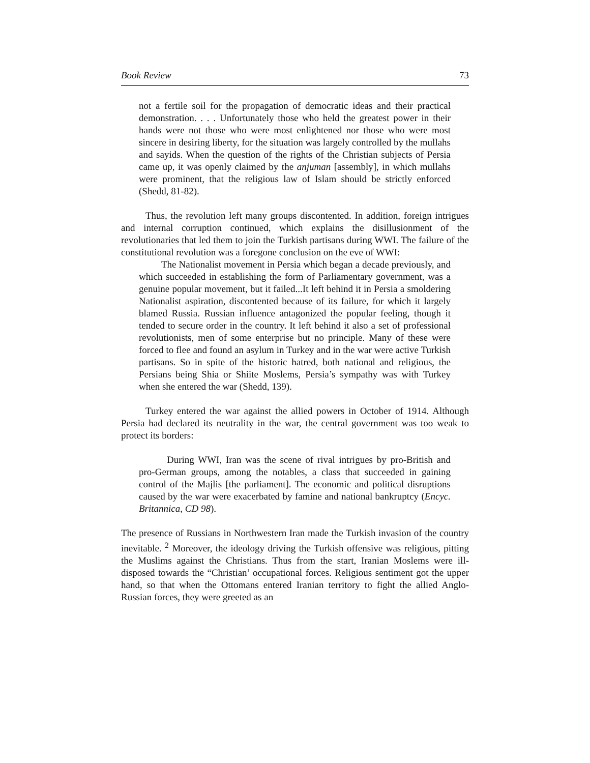Book Review 73
not a fertile soil for the propagation of democratic ideas and their practical demonstration. . . . Unfortunately those who held the greatest power in their hands were not those who were most enlightened nor those who were most sincere in desiring liberty, for the situation was largely controlled by the mullahs and sayids. When the question of the rights of the Christian subjects of Persia came up, it was openly claimed by the anjuman [assembly], in which mullahs were prominent, that the religious law of Islam should be strictly enforced (Shedd, 81-82).
Thus, the revolution left many groups discontented. In addition, foreign intrigues and internal corruption continued, which explains the disillusionment of the revolutionaries that led them to join the Turkish partisans during WWI. The failure of the constitutional revolution was a foregone conclusion on the eve of WWI:
The Nationalist movement in Persia which began a decade previously, and which succeeded in establishing the form of Parliamentary government, was a genuine popular movement, but it failed...It left behind it in Persia a smoldering Nationalist aspiration, discontented because of its failure, for which it largely blamed Russia. Russian influence antagonized the popular feeling, though it tended to secure order in the country. It left behind it also a set of professional revolutionists, men of some enterprise but no principle. Many of these were forced to flee and found an asylum in Turkey and in the war were active Turkish partisans. So in spite of the historic hatred, both national and religious, the Persians being Shia or Shiite Moslems, Persia’s sympathy was with Turkey when she entered the war (Shedd, 139).
Turkey entered the war against the allied powers in October of 1914. Although Persia had declared its neutrality in the war, the central government was too weak to protect its borders:
During WWI, Iran was the scene of rival intrigues by pro-British and pro-German groups, among the notables, a class that succeeded in gaining control of the Majlis [the parliament]. The economic and political disruptions caused by the war were exacerbated by famine and national bankruptcy (Encyc. Britannica, CD 98).
The presence of Russians in Northwestern Iran made the Turkish invasion of the country inevitable. <sup>2</sup> Moreover, the ideology driving the Turkish offensive was religious, pitting the Muslims against the Christians. Thus from the start, Iranian Moslems were ill-disposed towards the “Christian’ occupational forces. Religious sentiment got the upper hand, so that when the Ottomans entered Iranian territory to fight the allied Anglo-Russian forces, they were greeted as an